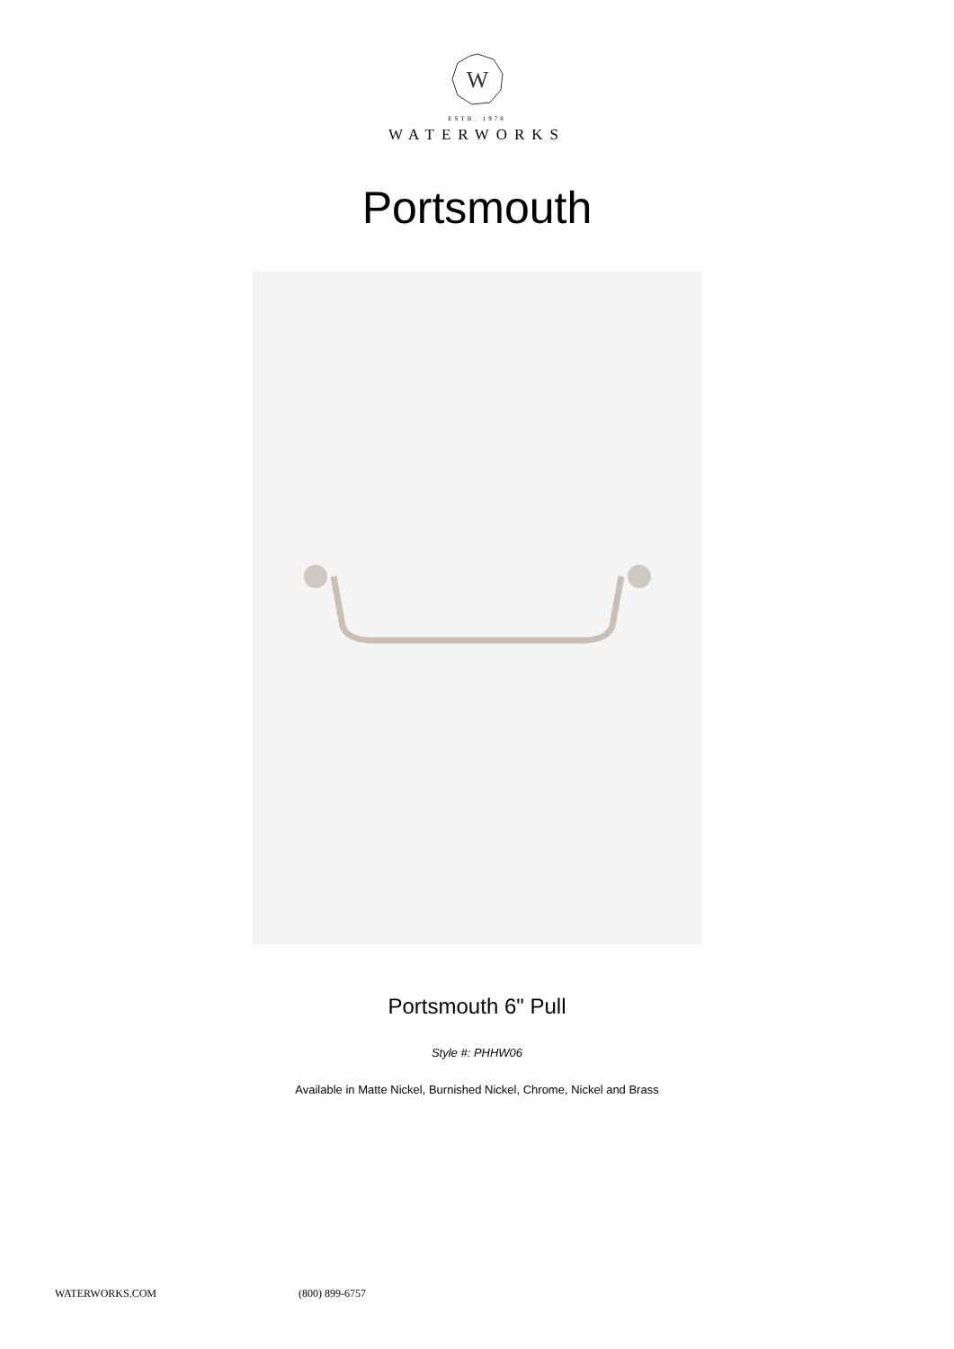W
ESTB. 1978
WATERWORKS
Portsmouth
Portsmouth 6" Pull
Style #: PHHW06
Available in Matte Nickel, Burnished Nickel, Chrome, Nickel and Brass
WATERWORKS.COM (800) 899-6757